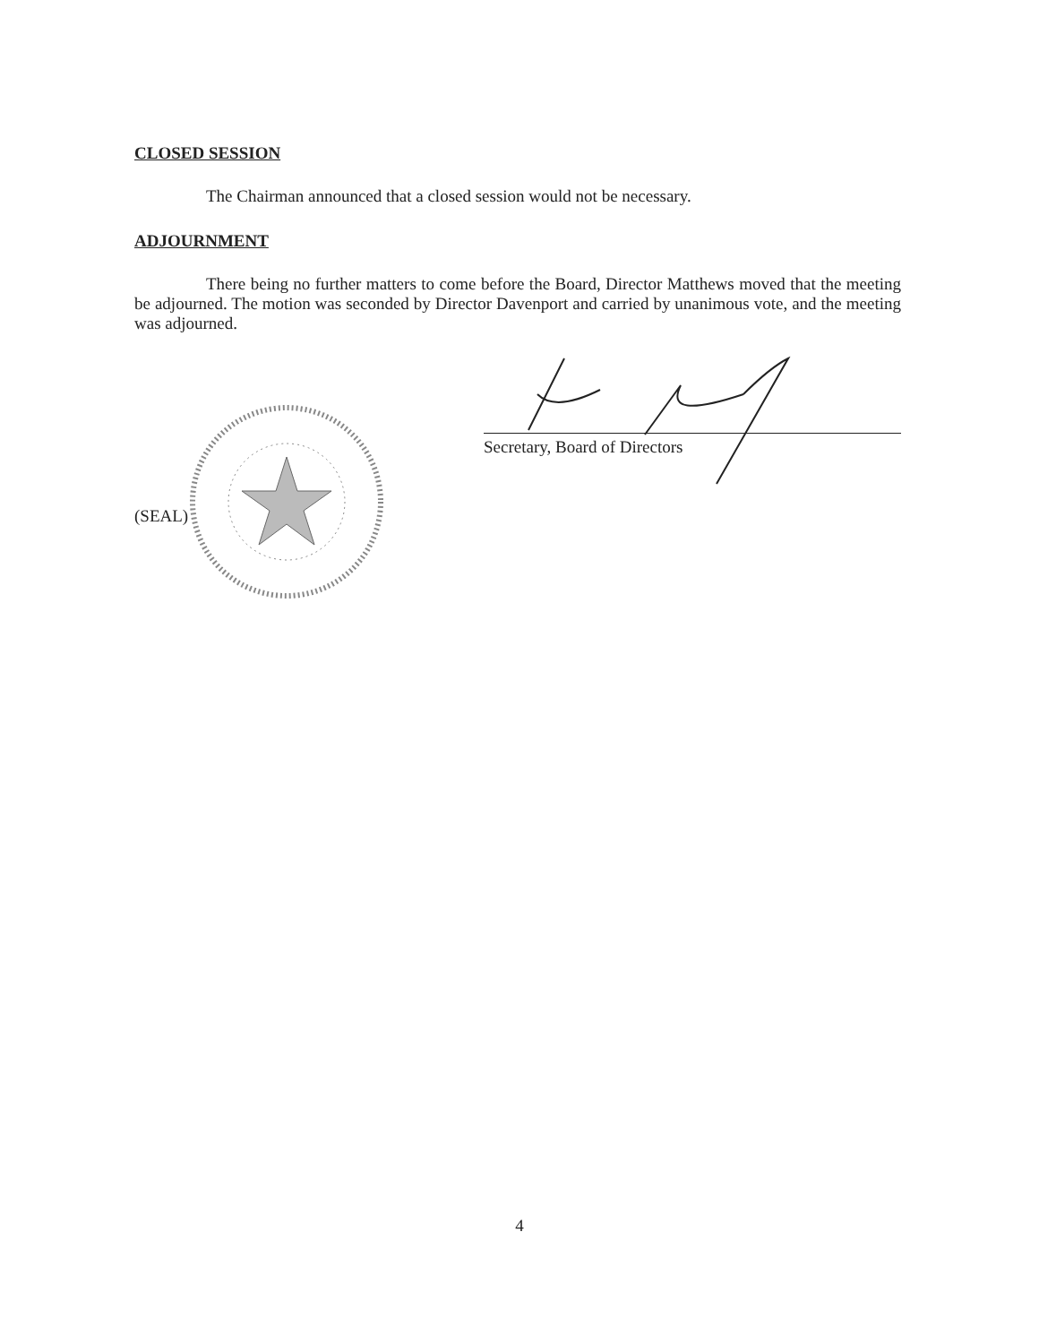CLOSED SESSION
The Chairman announced that a closed session would not be necessary.
ADJOURNMENT
There being no further matters to come before the Board, Director Matthews moved that the meeting be adjourned. The motion was seconded by Director Davenport and carried by unanimous vote, and the meeting was adjourned.
Secretary, Board of Directors
(SEAL)
4